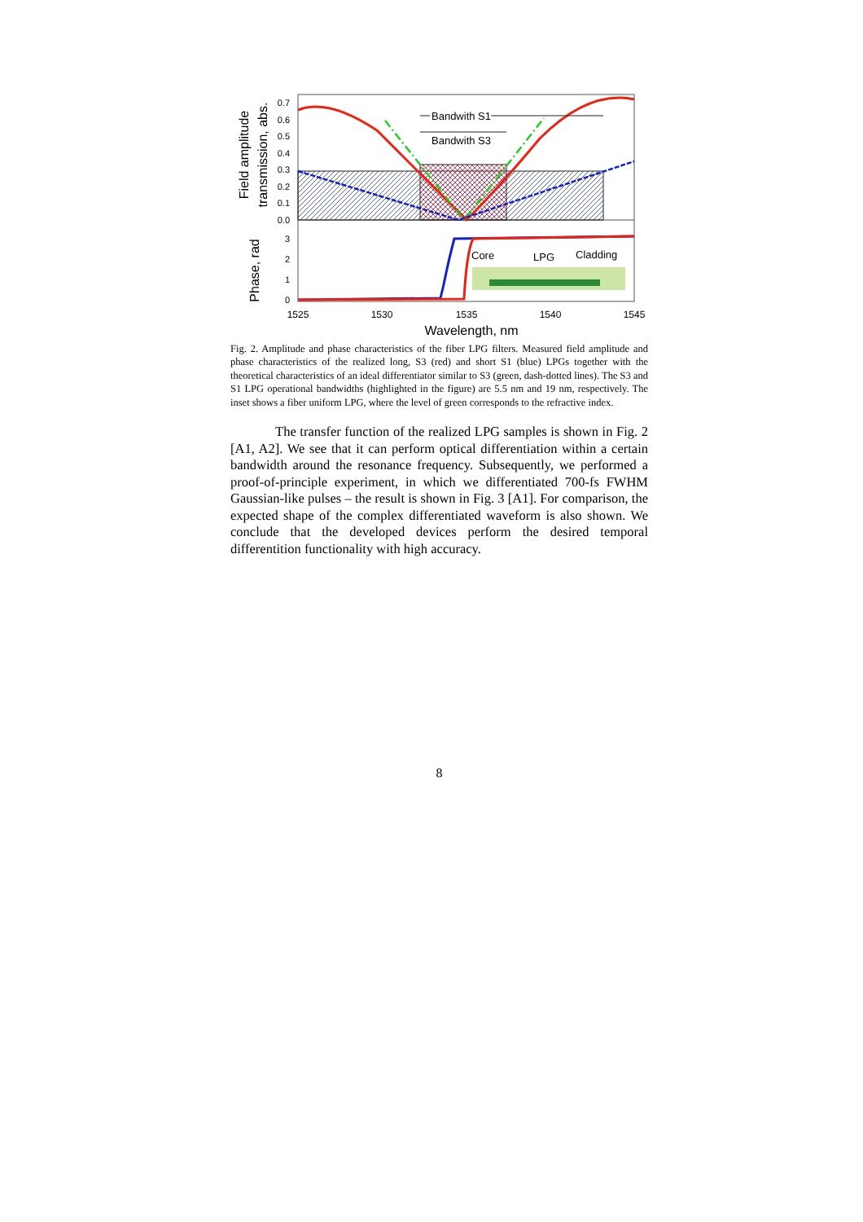Core
LPG
Cladding
Bandwith S1
Bandwith S3
0.7
0.6
0.5
0.4
0.3
0.2
0.1
0.0
3
2
1
0
1525
1530
1535
1540
1545
Wavelength, nm
Field amplitude
transmission, abs.
Phase, rad
Fig. 2. Amplitude and phase characteristics of the fiber LPG filters. Measured field amplitude and phase characteristics of the realized long, S3 (red) and short S1 (blue) LPGs together with the theoretical characteristics of an ideal differentiator similar to S3 (green, dash-dotted lines). The S3 and S1 LPG operational bandwidths (highlighted in the figure) are 5.5 nm and 19 nm, respectively. The inset shows a fiber uniform LPG, where the level of green corresponds to the refractive index.
The transfer function of the realized LPG samples is shown in Fig. 2 [A1, A2]. We see that it can perform optical differentiation within a certain bandwidth around the resonance frequency. Subsequently, we performed a proof-of-principle experiment, in which we differentiated 700-fs FWHM Gaussian-like pulses – the result is shown in Fig. 3 [A1]. For comparison, the expected shape of the complex differentiated waveform is also shown. We conclude that the developed devices perform the desired temporal differentition functionality with high accuracy.
8